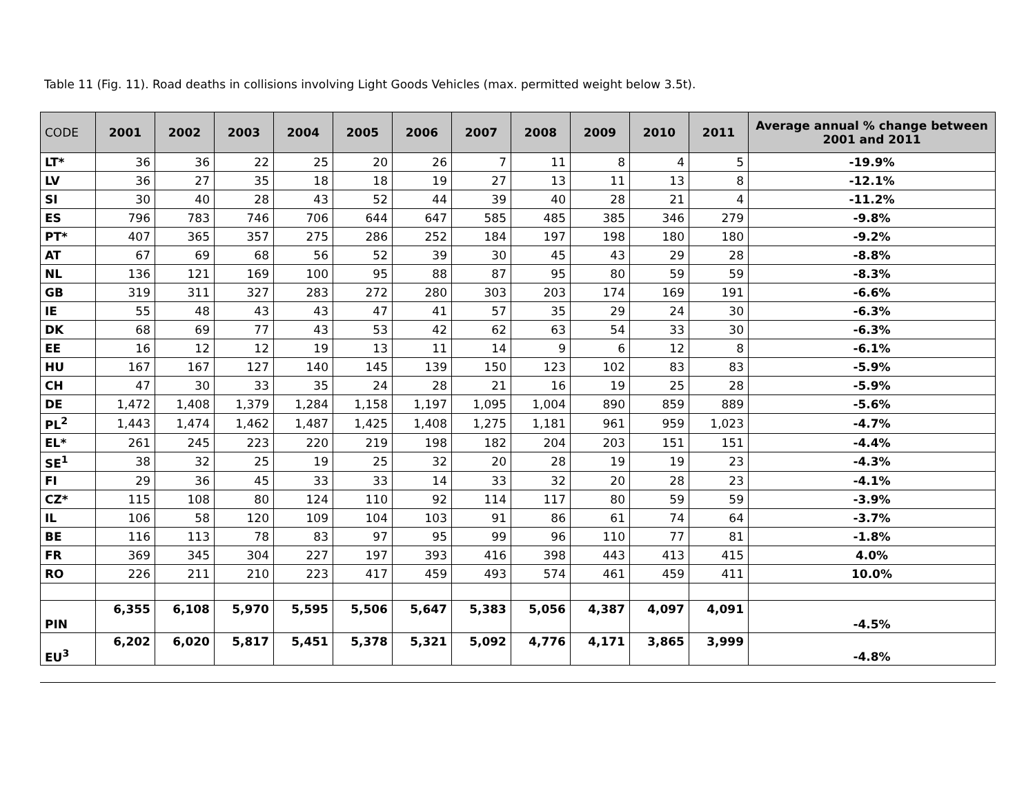Table 11 (Fig. 11). Road deaths in collisions involving Light Goods Vehicles (max. permitted weight below 3.5t).
| CODE | 2001 | 2002 | 2003 | 2004 | 2005 | 2006 | 2007 | 2008 | 2009 | 2010 | 2011 | Average annual % change between 2001 and 2011 |
| --- | --- | --- | --- | --- | --- | --- | --- | --- | --- | --- | --- | --- |
| LT* | 36 | 36 | 22 | 25 | 20 | 26 | 7 | 11 | 8 | 4 | 5 | -19.9% |
| LV | 36 | 27 | 35 | 18 | 18 | 19 | 27 | 13 | 11 | 13 | 8 | -12.1% |
| SI | 30 | 40 | 28 | 43 | 52 | 44 | 39 | 40 | 28 | 21 | 4 | -11.2% |
| ES | 796 | 783 | 746 | 706 | 644 | 647 | 585 | 485 | 385 | 346 | 279 | -9.8% |
| PT* | 407 | 365 | 357 | 275 | 286 | 252 | 184 | 197 | 198 | 180 | 180 | -9.2% |
| AT | 67 | 69 | 68 | 56 | 52 | 39 | 30 | 45 | 43 | 29 | 28 | -8.8% |
| NL | 136 | 121 | 169 | 100 | 95 | 88 | 87 | 95 | 80 | 59 | 59 | -8.3% |
| GB | 319 | 311 | 327 | 283 | 272 | 280 | 303 | 203 | 174 | 169 | 191 | -6.6% |
| IE | 55 | 48 | 43 | 43 | 47 | 41 | 57 | 35 | 29 | 24 | 30 | -6.3% |
| DK | 68 | 69 | 77 | 43 | 53 | 42 | 62 | 63 | 54 | 33 | 30 | -6.3% |
| EE | 16 | 12 | 12 | 19 | 13 | 11 | 14 | 9 | 6 | 12 | 8 | -6.1% |
| HU | 167 | 167 | 127 | 140 | 145 | 139 | 150 | 123 | 102 | 83 | 83 | -5.9% |
| CH | 47 | 30 | 33 | 35 | 24 | 28 | 21 | 16 | 19 | 25 | 28 | -5.9% |
| DE | 1,472 | 1,408 | 1,379 | 1,284 | 1,158 | 1,197 | 1,095 | 1,004 | 890 | 859 | 889 | -5.6% |
| PL<sup>2</sup> | 1,443 | 1,474 | 1,462 | 1,487 | 1,425 | 1,408 | 1,275 | 1,181 | 961 | 959 | 1,023 | -4.7% |
| EL* | 261 | 245 | 223 | 220 | 219 | 198 | 182 | 204 | 203 | 151 | 151 | -4.4% |
| SE<sup>1</sup> | 38 | 32 | 25 | 19 | 25 | 32 | 20 | 28 | 19 | 19 | 23 | -4.3% |
| FI | 29 | 36 | 45 | 33 | 33 | 14 | 33 | 32 | 20 | 28 | 23 | -4.1% |
| CZ* | 115 | 108 | 80 | 124 | 110 | 92 | 114 | 117 | 80 | 59 | 59 | -3.9% |
| IL | 106 | 58 | 120 | 109 | 104 | 103 | 91 | 86 | 61 | 74 | 64 | -3.7% |
| BE | 116 | 113 | 78 | 83 | 97 | 95 | 99 | 96 | 110 | 77 | 81 | -1.8% |
| FR | 369 | 345 | 304 | 227 | 197 | 393 | 416 | 398 | 443 | 413 | 415 | 4.0% |
| RO | 226 | 211 | 210 | 223 | 417 | 459 | 493 | 574 | 461 | 459 | 411 | 10.0% |
| PIN | 6,355 | 6,108 | 5,970 | 5,595 | 5,506 | 5,647 | 5,383 | 5,056 | 4,387 | 4,097 | 4,091 | -4.5% |
| EU<sup>3</sup> | 6,202 | 6,020 | 5,817 | 5,451 | 5,378 | 5,321 | 5,092 | 4,776 | 4,171 | 3,865 | 3,999 | -4.8% |